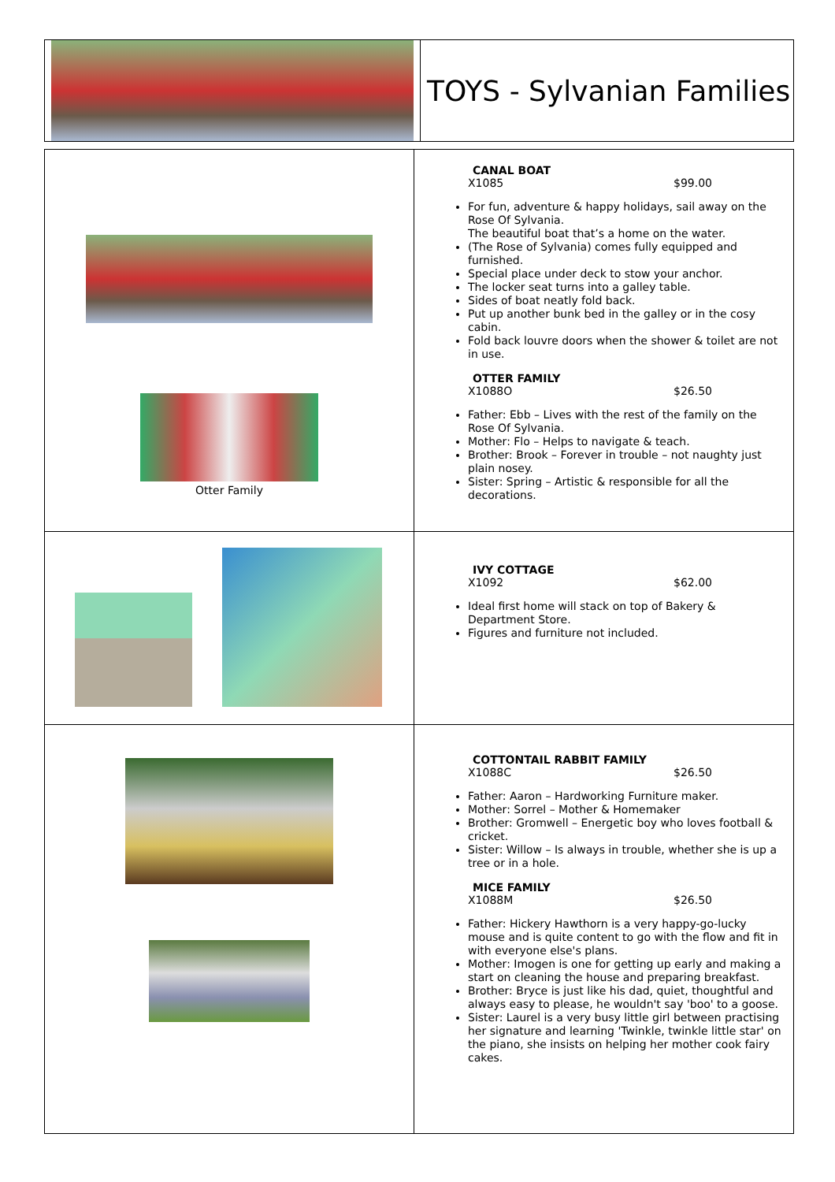| | TOYS - Sylvanian Families |
| Otter Family | CANAL BOAT X1085 $99.00 For fun, adventure & happy holidays, sail away on the Rose Of Sylvania. The beautiful boat that’s a home on the water. (The Rose of Sylvania) comes fully equipped and furnished. Special place under deck to stow your anchor. The locker seat turns into a galley table. Sides of boat neatly fold back. Put up another bunk bed in the galley or in the cosy cabin. Fold back louvre doors when the shower & toilet are not in use. OTTER FAMILY X1088O $26.50 Father: Ebb – Lives with the rest of the family on the Rose Of Sylvania. Mother: Flo – Helps to navigate & teach. Brother: Brook – Forever in trouble – not naughty just plain nosey. Sister: Spring – Artistic & responsible for all the decorations. |
| | IVY COTTAGE X1092 $62.00 Ideal first home will stack on top of Bakery & Department Store. Figures and furniture not included. |
| | COTTONTAIL RABBIT FAMILY X1088C $26.50 Father: Aaron – Hardworking Furniture maker. Mother: Sorrel – Mother & Homemaker Brother: Gromwell – Energetic boy who loves football & cricket. Sister: Willow – Is always in trouble, whether she is up a tree or in a hole. MICE FAMILY X1088M $26.50 Father: Hickery Hawthorn is a very happy-go-lucky mouse and is quite content to go with the flow and fit in with everyone else's plans. Mother: Imogen is one for getting up early and making a start on cleaning the house and preparing breakfast. Brother: Bryce is just like his dad, quiet, thoughtful and always easy to please, he wouldn't say 'boo' to a goose. Sister: Laurel is a very busy little girl between practising her signature and learning 'Twinkle, twinkle little star' on the piano, she insists on helping her mother cook fairy cakes. |